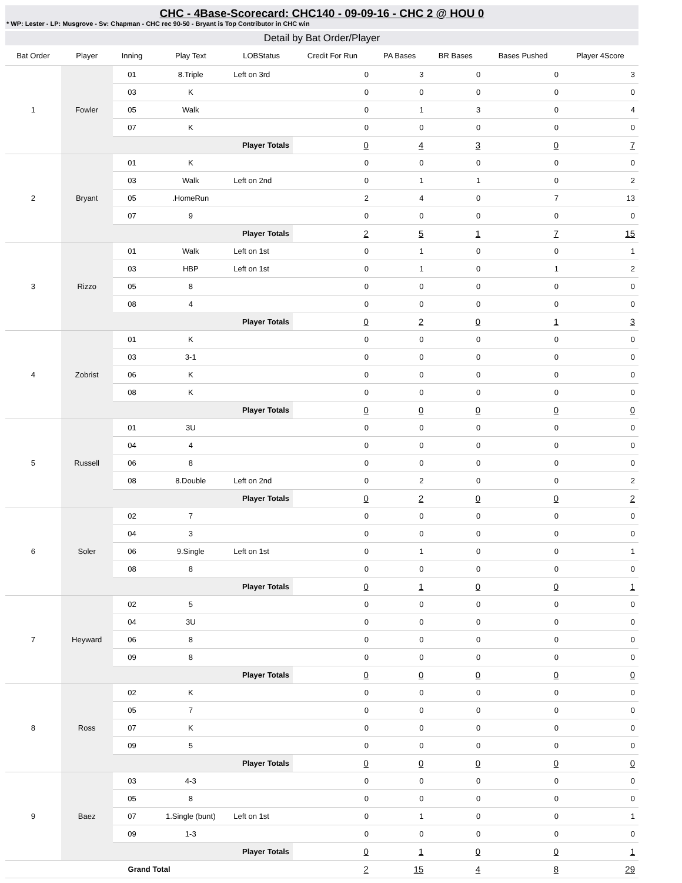CHC - 4Base-Scorecard: CHC140 - 09-09-16 - CHC 2 @ HOU 0
* WP: Lester - LP: Musgrove - Sv: Chapman - CHC rec 90-50 - Bryant is Top Contributor in CHC win
Detail by Bat Order/Player
| Bat Order | Player | Inning | Play Text | LOBStatus | Credit For Run | PA Bases | BR Bases | Bases Pushed | Player 4Score |
| --- | --- | --- | --- | --- | --- | --- | --- | --- | --- |
| 1 | Fowler | 01 | 8.Triple | Left on 3rd | 0 | 3 | 0 | 0 | 3 |
| | | 03 | K | | 0 | 0 | 0 | 0 | 0 |
| | | 05 | Walk | | 0 | 1 | 3 | 0 | 4 |
| | | 07 | K | | 0 | 0 | 0 | 0 | 0 |
| | | Player Totals | | | 0 | 4 | 3 | 0 | 7 |
| 2 | Bryant | 01 | K | | 0 | 0 | 0 | 0 | 0 |
| | | 03 | Walk | Left on 2nd | 0 | 1 | 1 | 0 | 2 |
| | | 05 | .HomeRun | | 2 | 4 | 0 | 7 | 13 |
| | | 07 | 9 | | 0 | 0 | 0 | 0 | 0 |
| | | Player Totals | | | 2 | 5 | 1 | 7 | 15 |
| 3 | Rizzo | 01 | Walk | Left on 1st | 0 | 1 | 0 | 0 | 1 |
| | | 03 | HBP | Left on 1st | 0 | 1 | 0 | 1 | 2 |
| | | 05 | 8 | | 0 | 0 | 0 | 0 | 0 |
| | | 08 | 4 | | 0 | 0 | 0 | 0 | 0 |
| | | Player Totals | | | 0 | 2 | 0 | 1 | 3 |
| 4 | Zobrist | 01 | K | | 0 | 0 | 0 | 0 | 0 |
| | | 03 | 3-1 | | 0 | 0 | 0 | 0 | 0 |
| | | 06 | K | | 0 | 0 | 0 | 0 | 0 |
| | | 08 | K | | 0 | 0 | 0 | 0 | 0 |
| | | Player Totals | | | 0 | 0 | 0 | 0 | 0 |
| 5 | Russell | 01 | 3U | | 0 | 0 | 0 | 0 | 0 |
| | | 04 | 4 | | 0 | 0 | 0 | 0 | 0 |
| | | 06 | 8 | | 0 | 0 | 0 | 0 | 0 |
| | | 08 | 8.Double | Left on 2nd | 0 | 2 | 0 | 0 | 2 |
| | | Player Totals | | | 0 | 2 | 0 | 0 | 2 |
| 6 | Soler | 02 | 7 | | 0 | 0 | 0 | 0 | 0 |
| | | 04 | 3 | | 0 | 0 | 0 | 0 | 0 |
| | | 06 | 9.Single | Left on 1st | 0 | 1 | 0 | 0 | 1 |
| | | 08 | 8 | | 0 | 0 | 0 | 0 | 0 |
| | | Player Totals | | | 0 | 1 | 0 | 0 | 1 |
| 7 | Heyward | 02 | 5 | | 0 | 0 | 0 | 0 | 0 |
| | | 04 | 3U | | 0 | 0 | 0 | 0 | 0 |
| | | 06 | 8 | | 0 | 0 | 0 | 0 | 0 |
| | | 09 | 8 | | 0 | 0 | 0 | 0 | 0 |
| | | Player Totals | | | 0 | 0 | 0 | 0 | 0 |
| 8 | Ross | 02 | K | | 0 | 0 | 0 | 0 | 0 |
| | | 05 | 7 | | 0 | 0 | 0 | 0 | 0 |
| | | 07 | K | | 0 | 0 | 0 | 0 | 0 |
| | | 09 | 5 | | 0 | 0 | 0 | 0 | 0 |
| | | Player Totals | | | 0 | 0 | 0 | 0 | 0 |
| 9 | Baez | 03 | 4-3 | | 0 | 0 | 0 | 0 | 0 |
| | | 05 | 8 | | 0 | 0 | 0 | 0 | 0 |
| | | 07 | 1.Single (bunt) | Left on 1st | 0 | 1 | 0 | 0 | 1 |
| | | 09 | 1-3 | | 0 | 0 | 0 | 0 | 0 |
| | | Player Totals | | | 0 | 1 | 0 | 0 | 1 |
| Grand Total | | | | | 2 | 15 | 4 | 8 | 29 |